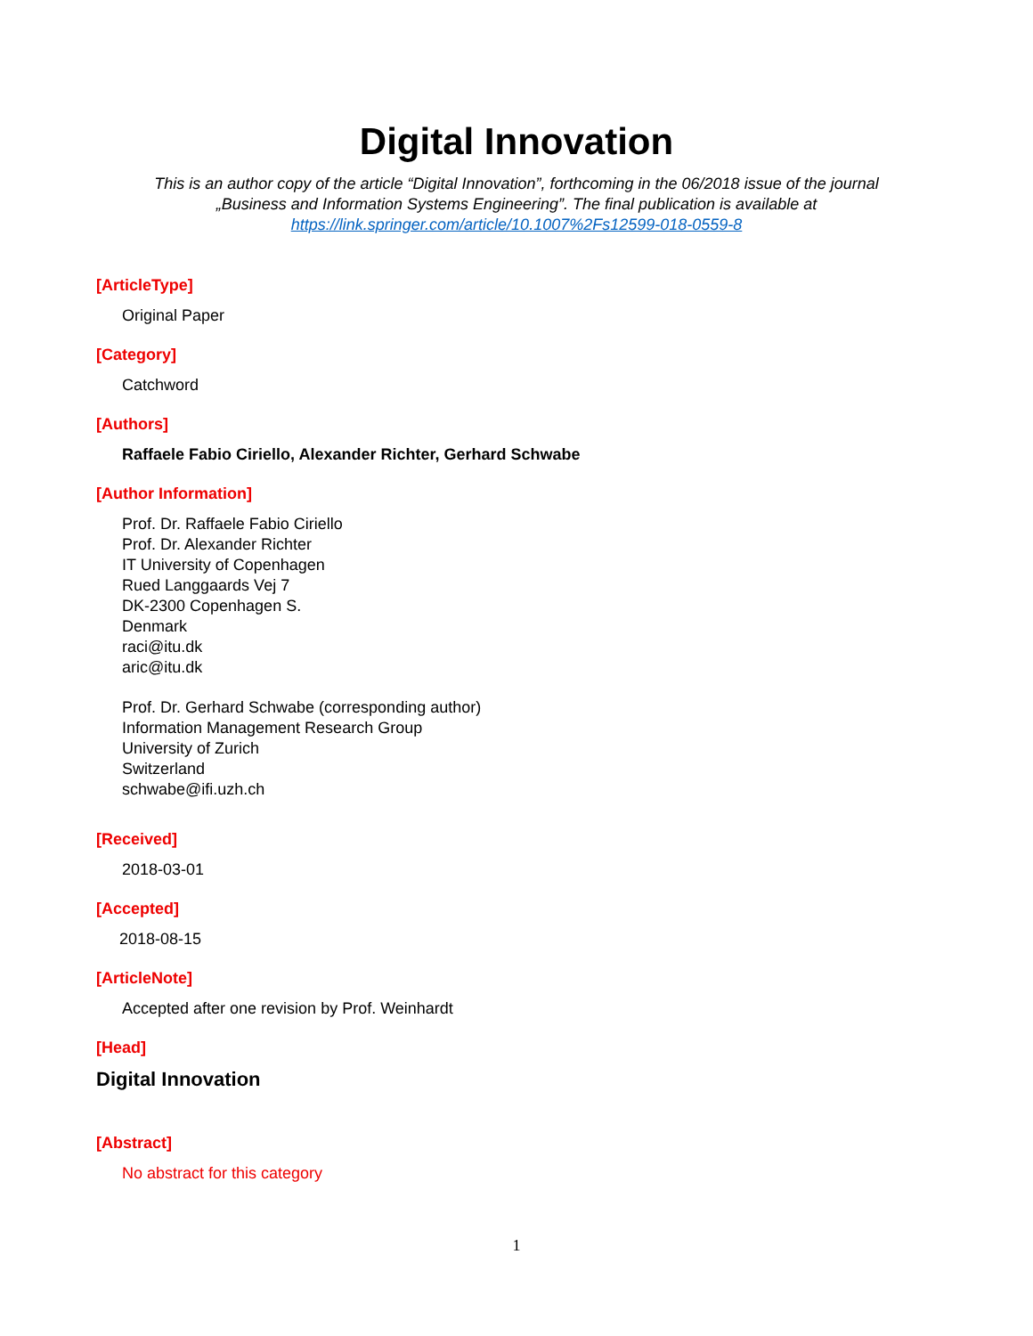Digital Innovation
This is an author copy of the article “Digital Innovation”, forthcoming in the 06/2018 issue of the journal
„Business and Information Systems Engineering”. The final publication is available at
https://link.springer.com/article/10.1007%2Fs12599-018-0559-8
[ArticleType]
Original Paper
[Category]
Catchword
[Authors]
Raffaele Fabio Ciriello, Alexander Richter, Gerhard Schwabe
[Author Information]
Prof. Dr. Raffaele Fabio Ciriello
Prof. Dr. Alexander Richter
IT University of Copenhagen
Rued Langgaards Vej 7
DK-2300 Copenhagen S.
Denmark
raci@itu.dk
aric@itu.dk
Prof. Dr. Gerhard Schwabe (corresponding author)
Information Management Research Group
University of Zurich
Switzerland
schwabe@ifi.uzh.ch
[Received]
2018-03-01
[Accepted]
2018-08-15
[ArticleNote]
Accepted after one revision by Prof. Weinhardt
[Head]
Digital Innovation
[Abstract]
No abstract for this category
1